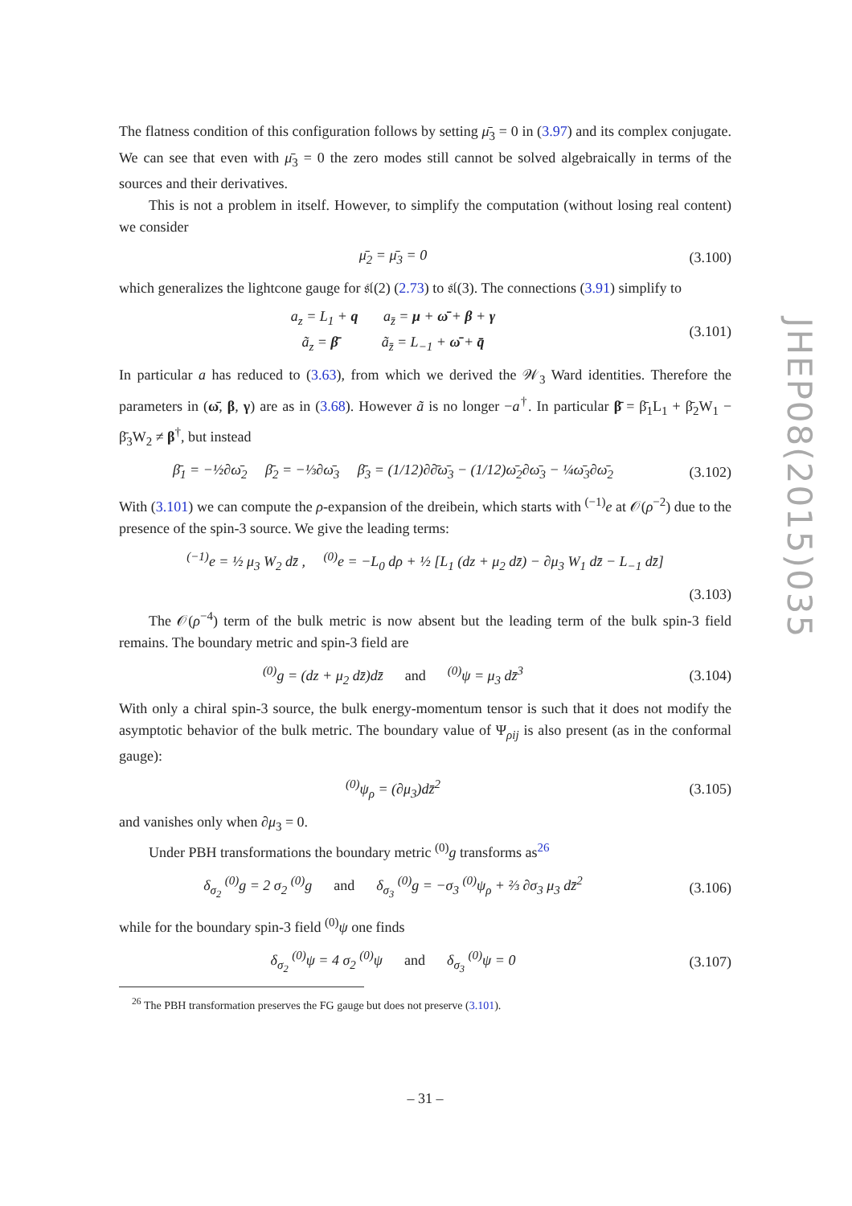The flatness condition of this configuration follows by setting μ̄<sub>3</sub> = 0 in (3.97) and its complex conjugate. We can see that even with μ̄<sub>3</sub> = 0 the zero modes still cannot be solved algebraically in terms of the sources and their derivatives.
This is not a problem in itself. However, to simplify the computation (without losing real content) we consider
μ̄<sub>2</sub> = μ̄<sub>3</sub> = 0 (3.100)
which generalizes the lightcone gauge for 𝔰𝔩(2) (2.73) to 𝔰𝔩(3). The connections (3.91) simplify to
a<sub>z</sub> = L<sub>1</sub> + q a<sub>z̄</sub> = μ + ω̄ + β + γ
ã<sub>z</sub> = β̄ ã<sub>z̄</sub> = L<sub>−1</sub> + ω̄ + q̄ (3.101)
In particular a has reduced to (3.63), from which we derived the 𝒲<sub>3</sub> Ward identities. Therefore the parameters in (ω̄, β, γ) are as in (3.68). However ã is no longer −a<sup>†</sup>. In particular β̄ = β̄<sub>1</sub>L<sub>1</sub> + β̄<sub>2</sub>W<sub>1</sub> − β̄<sub>3</sub>W<sub>2</sub> ≠ β<sup>†</sup>, but instead
β̄<sub>1</sub> = −½∂ω̄<sub>2</sub> β̄<sub>2</sub> = −⅓∂ω̄<sub>3</sub> β̄<sub>3</sub> = (1/12)∂∂̄ω̄<sub>3</sub> − (1/12)ω̄<sub>2</sub>∂ω̄<sub>3</sub> − ¼ω̄<sub>3</sub>∂ω̄<sub>2</sub> (3.102)
With (3.101) we can compute the ρ-expansion of the dreibein, which starts with <sup>(−1)</sup>e at 𝒪(ρ<sup>−2</sup>) due to the presence of the spin-3 source. We give the leading terms:
<sup>(−1)</sup>e = ½ μ<sub>3</sub> W<sub>2</sub> dz̄ , <sup>(0)</sup>e = −L<sub>0</sub> dρ + ½ [L<sub>1</sub> (dz + μ<sub>2</sub> dz̄) − ∂μ<sub>3</sub> W<sub>1</sub> dz̄ − L<sub>−1</sub> dz̄]
(3.103)
The 𝒪(ρ<sup>−4</sup>) term of the bulk metric is now absent but the leading term of the bulk spin-3 field remains. The boundary metric and spin-3 field are
<sup>(0)</sup> g = (dz + μ<sub>2</sub> dz̄)dz̄ and <sup>(0)</sup>ψ = μ<sub>3</sub> dz̄<sup>3</sup> (3.104)
With only a chiral spin-3 source, the bulk energy-momentum tensor is such that it does not modify the asymptotic behavior of the bulk metric. The boundary value of Ψ<sub>ρij</sub> is also present (as in the conformal gauge):
<sup>(0)</sup> ψ<sub>ρ</sub> = (∂μ<sub>3</sub>)dz̄<sup>2</sup> (3.105)
and vanishes only when ∂μ<sub>3</sub> = 0.
Under PBH transformations the boundary metric <sup>(0)</sup>g transforms as<sup>26</sup>
δ<sub>σ<sub>2</sub></sub> <sup>(0)</sup>g = 2 σ<sub>2</sub> <sup>(0)</sup>g and δ<sub>σ<sub>3</sub></sub> <sup>(0)</sup>g = −σ<sub>3</sub> <sup>(0)</sup>ψ<sub>ρ</sub> + ⅔ ∂σ<sub>3</sub> μ<sub>3</sub> dz̄<sup>2</sup> (3.106)
while for the boundary spin-3 field <sup>(0)</sup>ψ one finds
δ<sub>σ<sub>2</sub></sub> <sup>(0)</sup>ψ = 4 σ<sub>2</sub> <sup>(0)</sup>ψ and δ<sub>σ<sub>3</sub></sub> <sup>(0)</sup>ψ = 0 (3.107)
<sup>26</sup> The PBH transformation preserves the FG gauge but does not preserve (3.101).
– 31 –
JHEP08(2015)035